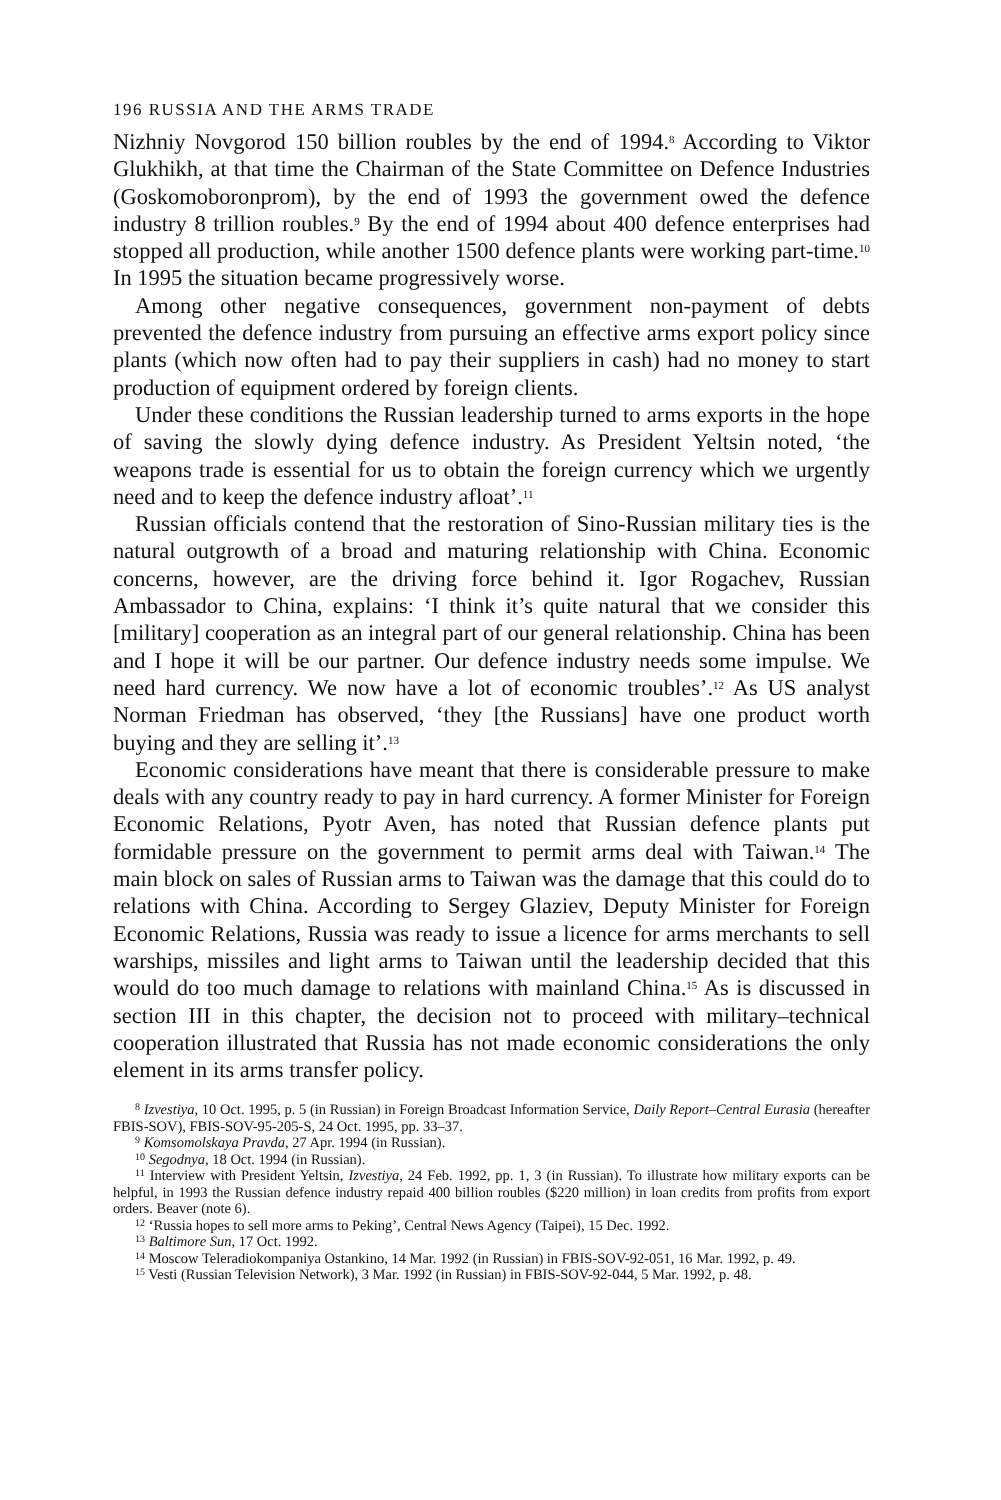196 RUSSIA AND THE ARMS TRADE
Nizhniy Novgorod 150 billion roubles by the end of 1994.<sup>8</sup> According to Viktor Glukhikh, at that time the Chairman of the State Committee on Defence Industries (Goskomoboronprom), by the end of 1993 the government owed the defence industry 8 trillion roubles.<sup>9</sup> By the end of 1994 about 400 defence enterprises had stopped all production, while another 1500 defence plants were working part-time.<sup>10</sup> In 1995 the situation became progressively worse.
Among other negative consequences, government non-payment of debts prevented the defence industry from pursuing an effective arms export policy since plants (which now often had to pay their suppliers in cash) had no money to start production of equipment ordered by foreign clients.
Under these conditions the Russian leadership turned to arms exports in the hope of saving the slowly dying defence industry. As President Yeltsin noted, ‘the weapons trade is essential for us to obtain the foreign currency which we urgently need and to keep the defence industry afloat’.<sup>11</sup>
Russian officials contend that the restoration of Sino-Russian military ties is the natural outgrowth of a broad and maturing relationship with China. Economic concerns, however, are the driving force behind it. Igor Rogachev, Russian Ambassador to China, explains: ‘I think it’s quite natural that we consider this [military] cooperation as an integral part of our general relationship. China has been and I hope it will be our partner. Our defence industry needs some impulse. We need hard currency. We now have a lot of economic troubles’.<sup>12</sup> As US analyst Norman Friedman has observed, ‘they [the Russians] have one product worth buying and they are selling it’.<sup>13</sup>
Economic considerations have meant that there is considerable pressure to make deals with any country ready to pay in hard currency. A former Minister for Foreign Economic Relations, Pyotr Aven, has noted that Russian defence plants put formidable pressure on the government to permit arms deal with Taiwan.<sup>14</sup> The main block on sales of Russian arms to Taiwan was the damage that this could do to relations with China. According to Sergey Glaziev, Deputy Minister for Foreign Economic Relations, Russia was ready to issue a licence for arms merchants to sell warships, missiles and light arms to Taiwan until the leadership decided that this would do too much damage to relations with mainland China.<sup>15</sup> As is discussed in section III in this chapter, the decision not to proceed with military–technical cooperation illustrated that Russia has not made economic considerations the only element in its arms transfer policy.
<sup>8</sup> Izvestiya, 10 Oct. 1995, p. 5 (in Russian) in Foreign Broadcast Information Service, Daily Report–Central Eurasia (hereafter FBIS-SOV), FBIS-SOV-95-205-S, 24 Oct. 1995, pp. 33–37.
<sup>9</sup> Komsomolskaya Pravda, 27 Apr. 1994 (in Russian).
<sup>10</sup> Segodnya, 18 Oct. 1994 (in Russian).
<sup>11</sup> Interview with President Yeltsin, Izvestiya, 24 Feb. 1992, pp. 1, 3 (in Russian). To illustrate how military exports can be helpful, in 1993 the Russian defence industry repaid 400 billion roubles ($220 million) in loan credits from profits from export orders. Beaver (note 6).
<sup>12</sup> ‘Russia hopes to sell more arms to Peking’, Central News Agency (Taipei), 15 Dec. 1992.
<sup>13</sup> Baltimore Sun, 17 Oct. 1992.
<sup>14</sup> Moscow Teleradiokompaniya Ostankino, 14 Mar. 1992 (in Russian) in FBIS-SOV-92-051, 16 Mar. 1992, p. 49.
<sup>15</sup> Vesti (Russian Television Network), 3 Mar. 1992 (in Russian) in FBIS-SOV-92-044, 5 Mar. 1992, p. 48.